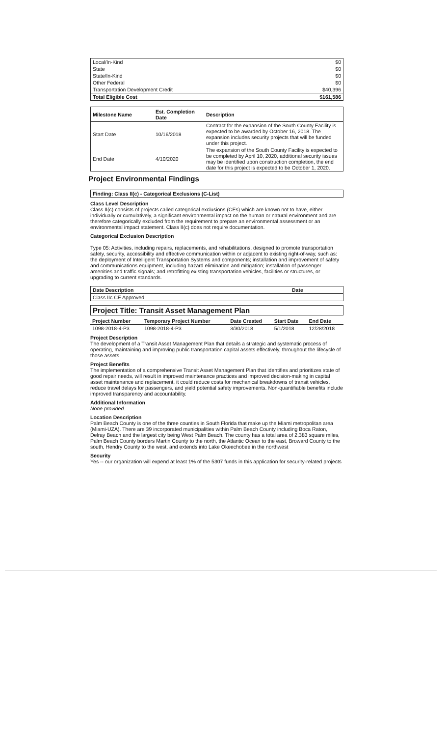| Local/In-Kind | $0 |
| State | $0 |
| State/In-Kind | $0 |
| Other Federal | $0 |
| Transportation Development Credit | $40,396 |
| Total Eligible Cost | $161,586 |
| Milestone Name | Est. Completion Date | Description |
| --- | --- | --- |
| Start Date | 10/16/2018 | Contract for the expansion of the South County Facility is expected to be awarded by October 16, 2018. The expansion includes security projects that will be funded under this project. |
| End Date | 4/10/2020 | The expansion of the South County Facility is expected to be completed by April 10, 2020, additional security issues may be identified upon construction completion, the end date for this project is expected to be October 1, 2020. |
Project Environmental Findings
Finding: Class II(c) - Categorical Exclusions (C-List)
Class Level Description
Class II(c) consists of projects called categorical exclusions (CEs) which are known not to have, either individually or cumulatively, a significant environmental impact on the human or natural environment and are therefore categorically excluded from the requirement to prepare an environmental assessment or an environmental impact statement. Class II(c) does not require documentation.
Categorical Exclusion Description
Type 05: Activities, including repairs, replacements, and rehabilitations, designed to promote transportation safety, security, accessibility and effective communication within or adjacent to existing right-of-way, such as: the deployment of Intelligent Transportation Systems and components; installation and improvement of safety and communications equipment, including hazard elimination and mitigation; installation of passenger amenities and traffic signals; and retrofitting existing transportation vehicles, facilities or structures, or upgrading to current standards.
| Date Description | Date |
| --- | --- |
| Class IIc CE Approved | |
Project Title: Transit Asset Management Plan
| Project Number | Temporary Project Number | Date Created | Start Date | End Date |
| --- | --- | --- | --- | --- |
| 1098-2018-4-P3 | 1098-2018-4-P3 | 3/30/2018 | 5/1/2018 | 12/28/2018 |
Project Description
The development of a Transit Asset Management Plan that details a strategic and systematic process of operating, maintaining and improving public transportation capital assets effectively, throughout the lifecycle of those assets.
Project Benefits
The implementation of a comprehensive Transit Asset Management Plan that identifies and prioritizes state of good repair needs, will result in improved maintenance practices and improved decision-making in capital asset maintenance and replacement, it could reduce costs for mechanical breakdowns of transit vehicles, reduce travel delays for passengers, and yield potential safety improvements. Non-quantifiable benefits include improved transparency and accountability.
Additional Information
None provided.
Location Description
Palm Beach County is one of the three counties in South Florida that make up the Miami metropolitan area (Miami-UZA). There are 39 incorporated municipalities within Palm Beach County including Boca Raton, Delray Beach and the largest city being West Palm Beach. The county has a total area of 2,383 square miles, Palm Beach County borders Martin County to the north, the Atlantic Ocean to the east, Broward County to the south, Hendry County to the west, and extends into Lake Okeechobee in the northwest
Security
Yes -- our organization will expend at least 1% of the 5307 funds in this application for security-related projects